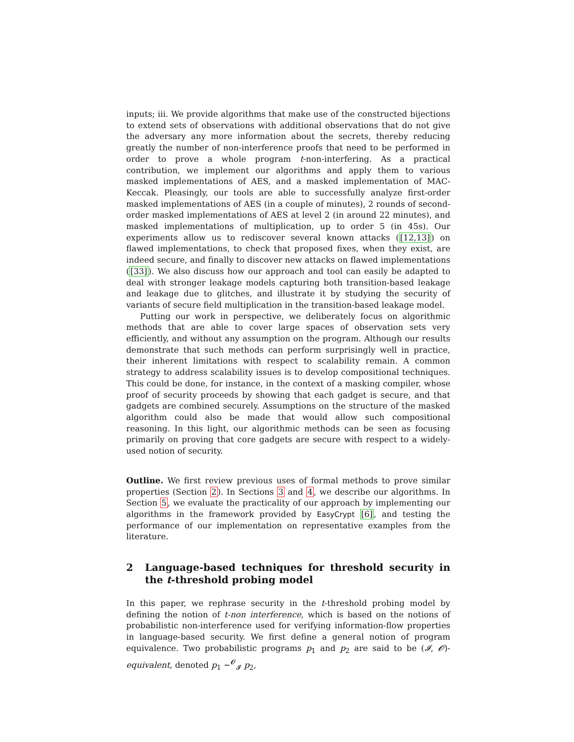inputs; iii. We provide algorithms that make use of the constructed bijections to extend sets of observations with additional observations that do not give the adversary any more information about the secrets, thereby reducing greatly the number of non-interference proofs that need to be performed in order to prove a whole program t-non-interfering. As a practical contribution, we implement our algorithms and apply them to various masked implementations of AES, and a masked implementation of MAC-Keccak. Pleasingly, our tools are able to successfully analyze first-order masked implementations of AES (in a couple of minutes), 2 rounds of second-order masked implementations of AES at level 2 (in around 22 minutes), and masked implementations of multiplication, up to order 5 (in 45s). Our experiments allow us to rediscover several known attacks ([12,13]) on flawed implementations, to check that proposed fixes, when they exist, are indeed secure, and finally to discover new attacks on flawed implementations ([33]). We also discuss how our approach and tool can easily be adapted to deal with stronger leakage models capturing both transition-based leakage and leakage due to glitches, and illustrate it by studying the security of variants of secure field multiplication in the transition-based leakage model.
Putting our work in perspective, we deliberately focus on algorithmic methods that are able to cover large spaces of observation sets very efficiently, and without any assumption on the program. Although our results demonstrate that such methods can perform surprisingly well in practice, their inherent limitations with respect to scalability remain. A common strategy to address scalability issues is to develop compositional techniques. This could be done, for instance, in the context of a masking compiler, whose proof of security proceeds by showing that each gadget is secure, and that gadgets are combined securely. Assumptions on the structure of the masked algorithm could also be made that would allow such compositional reasoning. In this light, our algorithmic methods can be seen as focusing primarily on proving that core gadgets are secure with respect to a widely-used notion of security.
Outline. We first review previous uses of formal methods to prove similar properties (Section 2). In Sections 3 and 4, we describe our algorithms. In Section 5, we evaluate the practicality of our approach by implementing our algorithms in the framework provided by EasyCrypt [6], and testing the performance of our implementation on representative examples from the literature.
2 Language-based techniques for threshold security in the t-threshold probing model
In this paper, we rephrase security in the t-threshold probing model by defining the notion of t-non interference, which is based on the notions of probabilistic non-interference used for verifying information-flow properties in language-based security. We first define a general notion of program equivalence. Two probabilistic programs p<sub>1</sub> and p<sub>2</sub> are said to be (𝓘, 𝓞)-equivalent, denoted p<sub>1</sub> ∼<sup>𝓞</sup><sub>𝓘</sub> p<sub>2</sub>,